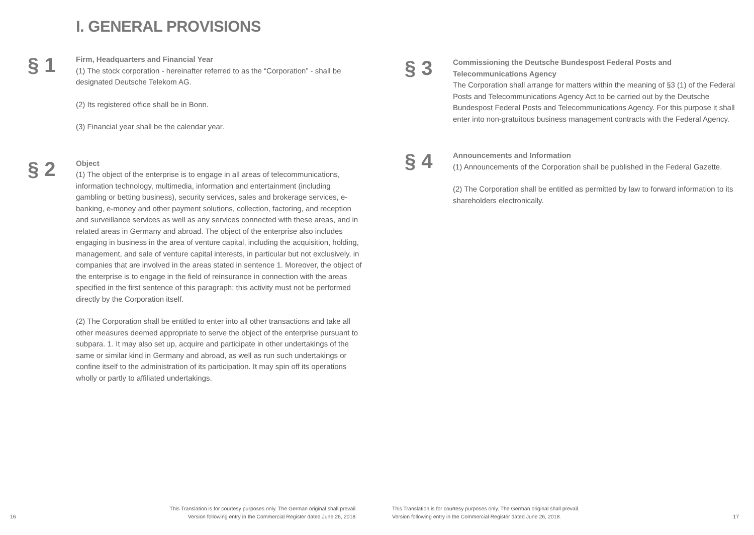I. GENERAL PROVISIONS
§ 1
Firm, Headquarters and Financial Year
(1) The stock corporation - hereinafter referred to as the “Corporation” - shall be designated Deutsche Telekom AG.
(2) Its registered office shall be in Bonn.
(3) Financial year shall be the calendar year.
§ 2
Object
(1) The object of the enterprise is to engage in all areas of telecommunications, information technology, multimedia, information and entertainment (including gambling or betting business), security services, sales and brokerage services, e-banking, e-money and other payment solutions, collection, factoring, and reception and surveillance services as well as any services connected with these areas, and in related areas in Germany and abroad. The object of the enterprise also includes engaging in business in the area of venture capital, including the acquisition, holding, management, and sale of venture capital interests, in particular but not exclusively, in companies that are involved in the areas stated in sentence 1. Moreover, the object of the enterprise is to engage in the field of reinsurance in connection with the areas specified in the first sentence of this paragraph; this activity must not be performed directly by the Corporation itself.
(2) The Corporation shall be entitled to enter into all other transactions and take all other measures deemed appropriate to serve the object of the enterprise pursuant to subpara. 1. It may also set up, acquire and participate in other undertakings of the same or similar kind in Germany and abroad, as well as run such undertakings or confine itself to the administration of its participation. It may spin off its operations wholly or partly to affiliated undertakings.
16 This Translation is for courtesy purposes only. The German original shall prevail.
Version following entry in the Commercial Register dated June 26, 2018.
§ 3
Commissioning the Deutsche Bundespost Federal Posts and Telecommunications Agency
The Corporation shall arrange for matters within the meaning of §3 (1) of the Federal Posts and Telecommunications Agency Act to be carried out by the Deutsche Bundespost Federal Posts and Telecommunications Agency. For this purpose it shall enter into non-gratuitous business management contracts with the Federal Agency.
§ 4
Announcements and Information
(1) Announcements of the Corporation shall be published in the Federal Gazette.
(2) The Corporation shall be entitled as permitted by law to forward information to its shareholders electronically.
This Translation is for courtesy purposes only. The German original shall prevail.
Version following entry in the Commercial Register dated June 26, 2018. 17